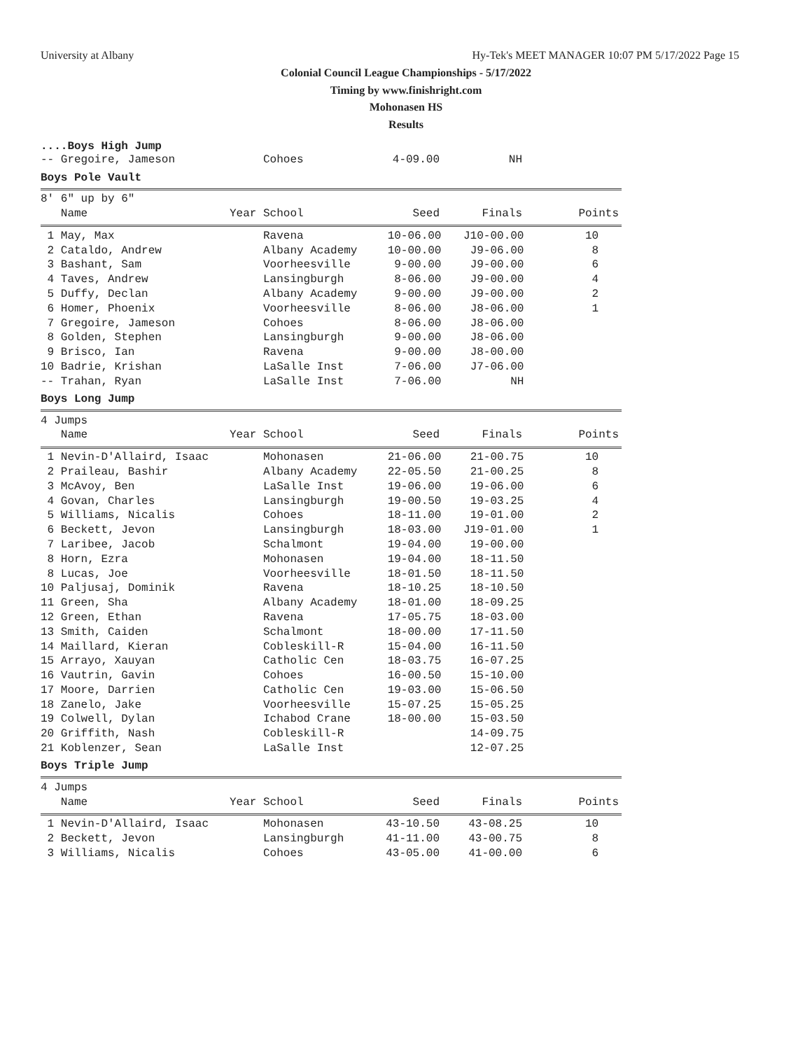University at Albany Hy-Tek's MEET MANAGER 10:07 PM 5/17/2022 Page 15
Colonial Council League Championships - 5/17/2022
Timing by www.finishright.com
Mohonasen HS
Results
....Boys High Jump
| -- Gregoire, Jameson | Cohoes | 4-09.00 | NH | |
Boys Pole Vault
| 8' 6" up by 6" | | | | |
| Name | Year School | Seed | Finals | Points |
| 1 May, Max | Ravena | 10-06.00 | J10-00.00 | 10 |
| 2 Cataldo, Andrew | Albany Academy | 10-00.00 | J9-06.00 | 8 |
| 3 Bashant, Sam | Voorheesville | 9-00.00 | J9-00.00 | 6 |
| 4 Taves, Andrew | Lansingburgh | 8-06.00 | J9-00.00 | 4 |
| 5 Duffy, Declan | Albany Academy | 9-00.00 | J9-00.00 | 2 |
| 6 Homer, Phoenix | Voorheesville | 8-06.00 | J8-06.00 | 1 |
| 7 Gregoire, Jameson | Cohoes | 8-06.00 | J8-06.00 | |
| 8 Golden, Stephen | Lansingburgh | 9-00.00 | J8-06.00 | |
| 9 Brisco, Ian | Ravena | 9-00.00 | J8-00.00 | |
| 10 Badrie, Krishan | LaSalle Inst | 7-06.00 | J7-06.00 | |
| -- Trahan, Ryan | LaSalle Inst | 7-06.00 | NH | |
Boys Long Jump
| 4 Jumps | | | | |
| Name | Year School | Seed | Finals | Points |
| 1 Nevin-D'Allaird, Isaac | Mohonasen | 21-06.00 | 21-00.75 | 10 |
| 2 Praileau, Bashir | Albany Academy | 22-05.50 | 21-00.25 | 8 |
| 3 McAvoy, Ben | LaSalle Inst | 19-06.00 | 19-06.00 | 6 |
| 4 Govan, Charles | Lansingburgh | 19-00.50 | 19-03.25 | 4 |
| 5 Williams, Nicalis | Cohoes | 18-11.00 | 19-01.00 | 2 |
| 6 Beckett, Jevon | Lansingburgh | 18-03.00 | J19-01.00 | 1 |
| 7 Laribee, Jacob | Schalmont | 19-04.00 | 19-00.00 | |
| 8 Horn, Ezra | Mohonasen | 19-04.00 | 18-11.50 | |
| 8 Lucas, Joe | Voorheesville | 18-01.50 | 18-11.50 | |
| 10 Paljusaj, Dominik | Ravena | 18-10.25 | 18-10.50 | |
| 11 Green, Sha | Albany Academy | 18-01.00 | 18-09.25 | |
| 12 Green, Ethan | Ravena | 17-05.75 | 18-03.00 | |
| 13 Smith, Caiden | Schalmont | 18-00.00 | 17-11.50 | |
| 14 Maillard, Kieran | Cobleskill-R | 15-04.00 | 16-11.50 | |
| 15 Arrayo, Xauyan | Catholic Cen | 18-03.75 | 16-07.25 | |
| 16 Vautrin, Gavin | Cohoes | 16-00.50 | 15-10.00 | |
| 17 Moore, Darrien | Catholic Cen | 19-03.00 | 15-06.50 | |
| 18 Zanelo, Jake | Voorheesville | 15-07.25 | 15-05.25 | |
| 19 Colwell, Dylan | Ichabod Crane | 18-00.00 | 15-03.50 | |
| 20 Griffith, Nash | Cobleskill-R | | 14-09.75 | |
| 21 Koblenzer, Sean | LaSalle Inst | | 12-07.25 | |
Boys Triple Jump
| 4 Jumps | | | | |
| Name | Year School | Seed | Finals | Points |
| 1 Nevin-D'Allaird, Isaac | Mohonasen | 43-10.50 | 43-08.25 | 10 |
| 2 Beckett, Jevon | Lansingburgh | 41-11.00 | 43-00.75 | 8 |
| 3 Williams, Nicalis | Cohoes | 43-05.00 | 41-00.00 | 6 |